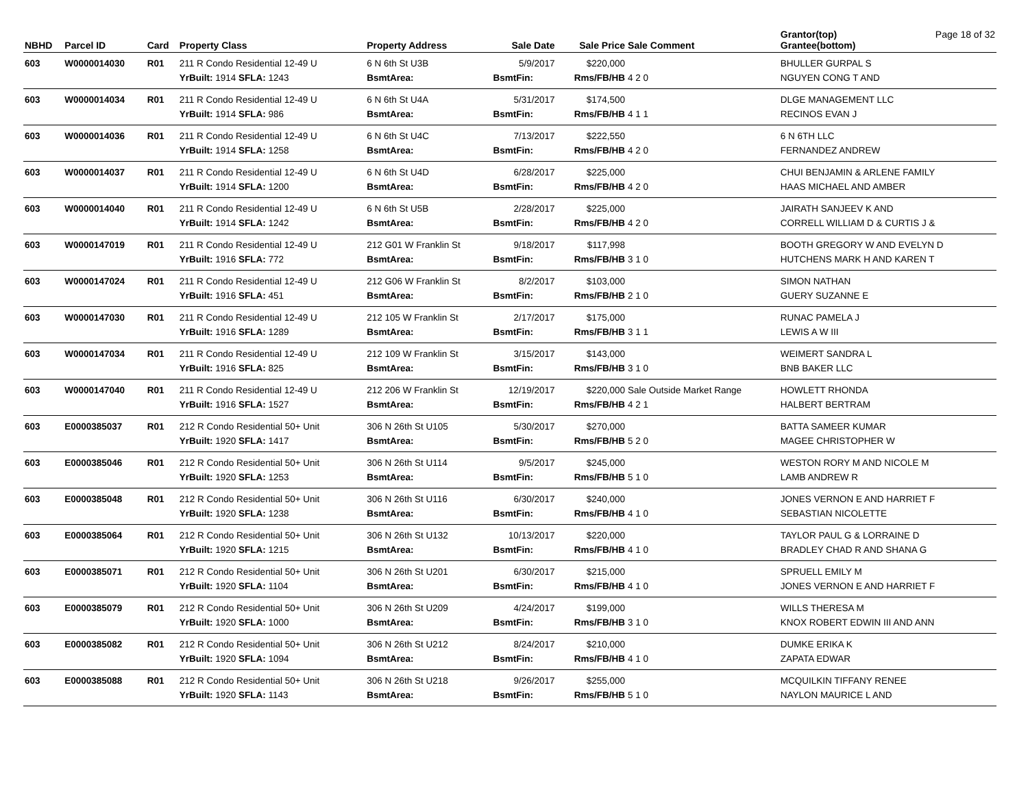| NBHD | Parcel ID | Card | Property Class | Property Address | Sale Date | Sale Price | Sale Comment | Grantor(top) Grantee(bottom) | Page 18 of 32 |
| --- | --- | --- | --- | --- | --- | --- | --- | --- | --- |
| 603 | W0000014030 | R01 | 211 R Condo Residential 12-49 U | 6 N 6th St U3B | 5/9/2017 | $220,000 | | BHULLER GURPAL S | |
| | | | YrBuilt: 1914 SFLA: 1243 | BsmtArea: | BsmtFin: | Rms/FB/HB | 4 2 0 | NGUYEN CONG T AND | |
| 603 | W0000014034 | R01 | 211 R Condo Residential 12-49 U | 6 N 6th St U4A | 5/31/2017 | $174,500 | | DLGE MANAGEMENT LLC | |
| | | | YrBuilt: 1914 SFLA: 986 | BsmtArea: | BsmtFin: | Rms/FB/HB | 4 1 1 | RECINOS EVAN J | |
| 603 | W0000014036 | R01 | 211 R Condo Residential 12-49 U | 6 N 6th St U4C | 7/13/2017 | $222,550 | | 6 N 6TH LLC | |
| | | | YrBuilt: 1914 SFLA: 1258 | BsmtArea: | BsmtFin: | Rms/FB/HB | 4 2 0 | FERNANDEZ ANDREW | |
| 603 | W0000014037 | R01 | 211 R Condo Residential 12-49 U | 6 N 6th St U4D | 6/28/2017 | $225,000 | | CHUI BENJAMIN & ARLENE FAMILY | |
| | | | YrBuilt: 1914 SFLA: 1200 | BsmtArea: | BsmtFin: | Rms/FB/HB | 4 2 0 | HAAS MICHAEL AND AMBER | |
| 603 | W0000014040 | R01 | 211 R Condo Residential 12-49 U | 6 N 6th St U5B | 2/28/2017 | $225,000 | | JAIRATH SANJEEV K AND | |
| | | | YrBuilt: 1914 SFLA: 1242 | BsmtArea: | BsmtFin: | Rms/FB/HB | 4 2 0 | CORRELL WILLIAM D & CURTIS J & | |
| 603 | W0000147019 | R01 | 211 R Condo Residential 12-49 U | 212 G01 W Franklin St | 9/18/2017 | $117,998 | | BOOTH GREGORY W AND EVELYN D | |
| | | | YrBuilt: 1916 SFLA: 772 | BsmtArea: | BsmtFin: | Rms/FB/HB | 3 1 0 | HUTCHENS MARK H AND KAREN T | |
| 603 | W0000147024 | R01 | 211 R Condo Residential 12-49 U | 212 G06 W Franklin St | 8/2/2017 | $103,000 | | SIMON NATHAN | |
| | | | YrBuilt: 1916 SFLA: 451 | BsmtArea: | BsmtFin: | Rms/FB/HB | 2 1 0 | GUERY SUZANNE E | |
| 603 | W0000147030 | R01 | 211 R Condo Residential 12-49 U | 212 105 W Franklin St | 2/17/2017 | $175,000 | | RUNAC PAMELA J | |
| | | | YrBuilt: 1916 SFLA: 1289 | BsmtArea: | BsmtFin: | Rms/FB/HB | 3 1 1 | LEWIS A W III | |
| 603 | W0000147034 | R01 | 211 R Condo Residential 12-49 U | 212 109 W Franklin St | 3/15/2017 | $143,000 | | WEIMERT SANDRA L | |
| | | | YrBuilt: 1916 SFLA: 825 | BsmtArea: | BsmtFin: | Rms/FB/HB | 3 1 0 | BNB BAKER LLC | |
| 603 | W0000147040 | R01 | 211 R Condo Residential 12-49 U | 212 206 W Franklin St | 12/19/2017 | $220,000 | Sale Outside Market Range | HOWLETT RHONDA | |
| | | | YrBuilt: 1916 SFLA: 1527 | BsmtArea: | BsmtFin: | Rms/FB/HB | 4 2 1 | HALBERT BERTRAM | |
| 603 | E0000385037 | R01 | 212 R Condo Residential 50+ Unit | 306 N 26th St U105 | 5/30/2017 | $270,000 | | BATTA SAMEER KUMAR | |
| | | | YrBuilt: 1920 SFLA: 1417 | BsmtArea: | BsmtFin: | Rms/FB/HB | 5 2 0 | MAGEE CHRISTOPHER W | |
| 603 | E0000385046 | R01 | 212 R Condo Residential 50+ Unit | 306 N 26th St U114 | 9/5/2017 | $245,000 | | WESTON RORY M AND NICOLE M | |
| | | | YrBuilt: 1920 SFLA: 1253 | BsmtArea: | BsmtFin: | Rms/FB/HB | 5 1 0 | LAMB ANDREW R | |
| 603 | E0000385048 | R01 | 212 R Condo Residential 50+ Unit | 306 N 26th St U116 | 6/30/2017 | $240,000 | | JONES VERNON E AND HARRIET F | |
| | | | YrBuilt: 1920 SFLA: 1238 | BsmtArea: | BsmtFin: | Rms/FB/HB | 4 1 0 | SEBASTIAN NICOLETTE | |
| 603 | E0000385064 | R01 | 212 R Condo Residential 50+ Unit | 306 N 26th St U132 | 10/13/2017 | $220,000 | | TAYLOR PAUL G & LORRAINE D | |
| | | | YrBuilt: 1920 SFLA: 1215 | BsmtArea: | BsmtFin: | Rms/FB/HB | 4 1 0 | BRADLEY CHAD R AND SHANA G | |
| 603 | E0000385071 | R01 | 212 R Condo Residential 50+ Unit | 306 N 26th St U201 | 6/30/2017 | $215,000 | | SPRUELL EMILY M | |
| | | | YrBuilt: 1920 SFLA: 1104 | BsmtArea: | BsmtFin: | Rms/FB/HB | 4 1 0 | JONES VERNON E AND HARRIET F | |
| 603 | E0000385079 | R01 | 212 R Condo Residential 50+ Unit | 306 N 26th St U209 | 4/24/2017 | $199,000 | | WILLS THERESA M | |
| | | | YrBuilt: 1920 SFLA: 1000 | BsmtArea: | BsmtFin: | Rms/FB/HB | 3 1 0 | KNOX ROBERT EDWIN III AND ANN | |
| 603 | E0000385082 | R01 | 212 R Condo Residential 50+ Unit | 306 N 26th St U212 | 8/24/2017 | $210,000 | | DUMKE ERIKA K | |
| | | | YrBuilt: 1920 SFLA: 1094 | BsmtArea: | BsmtFin: | Rms/FB/HB | 4 1 0 | ZAPATA EDWAR | |
| 603 | E0000385088 | R01 | 212 R Condo Residential 50+ Unit | 306 N 26th St U218 | 9/26/2017 | $255,000 | | MCQUILKIN TIFFANY RENEE | |
| | | | YrBuilt: 1920 SFLA: 1143 | BsmtArea: | BsmtFin: | Rms/FB/HB | 5 1 0 | NAYLON MAURICE L AND | |